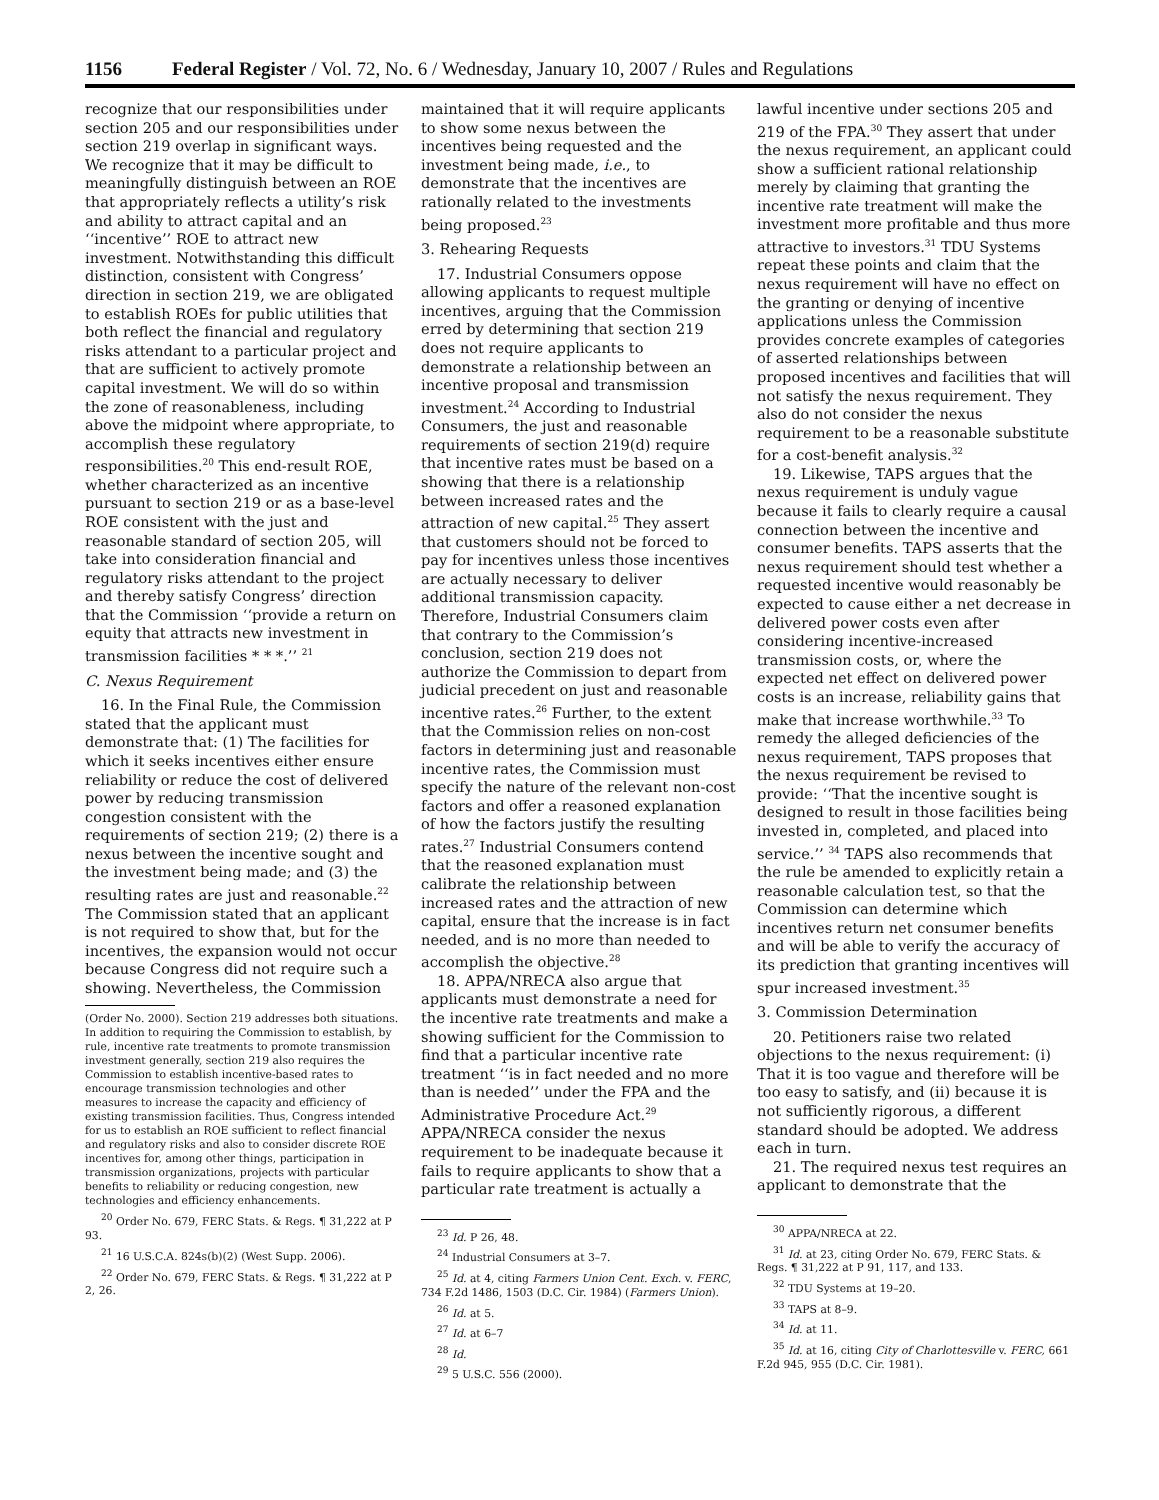1156 Federal Register / Vol. 72, No. 6 / Wednesday, January 10, 2007 / Rules and Regulations
recognize that our responsibilities under section 205 and our responsibilities under section 219 overlap in significant ways. We recognize that it may be difficult to meaningfully distinguish between an ROE that appropriately reflects a utility’s risk and ability to attract capital and an ‘‘incentive’’ ROE to attract new investment. Notwithstanding this difficult distinction, consistent with Congress’ direction in section 219, we are obligated to establish ROEs for public utilities that both reflect the financial and regulatory risks attendant to a particular project and that are sufficient to actively promote capital investment. We will do so within the zone of reasonableness, including above the midpoint where appropriate, to accomplish these regulatory responsibilities.<sup>20</sup> This end-result ROE, whether characterized as an incentive pursuant to section 219 or as a base-level ROE consistent with the just and reasonable standard of section 205, will take into consideration financial and regulatory risks attendant to the project and thereby satisfy Congress’ direction that the Commission ‘‘provide a return on equity that attracts new investment in transmission facilities * * *.’’ <sup>21</sup>
C. Nexus Requirement
16. In the Final Rule, the Commission stated that the applicant must demonstrate that: (1) The facilities for which it seeks incentives either ensure reliability or reduce the cost of delivered power by reducing transmission congestion consistent with the requirements of section 219; (2) there is a nexus between the incentive sought and the investment being made; and (3) the resulting rates are just and reasonable.<sup>22</sup> The Commission stated that an applicant is not required to show that, but for the incentives, the expansion would not occur because Congress did not require such a showing. Nevertheless, the Commission
(Order No. 2000). Section 219 addresses both situations. In addition to requiring the Commission to establish, by rule, incentive rate treatments to promote transmission investment generally, section 219 also requires the Commission to establish incentive-based rates to encourage transmission technologies and other measures to increase the capacity and efficiency of existing transmission facilities. Thus, Congress intended for us to establish an ROE sufficient to reflect financial and regulatory risks and also to consider discrete ROE incentives for, among other things, participation in transmission organizations, projects with particular benefits to reliability or reducing congestion, new technologies and efficiency enhancements.
<sup>20</sup> Order No. 679, FERC Stats. & Regs. ¶ 31,222 at P 93.
<sup>21</sup> 16 U.S.C.A. 824s(b)(2) (West Supp. 2006).
<sup>22</sup> Order No. 679, FERC Stats. & Regs. ¶ 31,222 at P 2, 26.
maintained that it will require applicants to show some nexus between the incentives being requested and the investment being made, i.e., to demonstrate that the incentives are rationally related to the investments being proposed.<sup>23</sup>
3. Rehearing Requests
17. Industrial Consumers oppose allowing applicants to request multiple incentives, arguing that the Commission erred by determining that section 219 does not require applicants to demonstrate a relationship between an incentive proposal and transmission investment.<sup>24</sup> According to Industrial Consumers, the just and reasonable requirements of section 219(d) require that incentive rates must be based on a showing that there is a relationship between increased rates and the attraction of new capital.<sup>25</sup> They assert that customers should not be forced to pay for incentives unless those incentives are actually necessary to deliver additional transmission capacity. Therefore, Industrial Consumers claim that contrary to the Commission’s conclusion, section 219 does not authorize the Commission to depart from judicial precedent on just and reasonable incentive rates.<sup>26</sup> Further, to the extent that the Commission relies on non-cost factors in determining just and reasonable incentive rates, the Commission must specify the nature of the relevant non-cost factors and offer a reasoned explanation of how the factors justify the resulting rates.<sup>27</sup> Industrial Consumers contend that the reasoned explanation must calibrate the relationship between increased rates and the attraction of new capital, ensure that the increase is in fact needed, and is no more than needed to accomplish the objective.<sup>28</sup>
18. APPA/NRECA also argue that applicants must demonstrate a need for the incentive rate treatments and make a showing sufficient for the Commission to find that a particular incentive rate treatment ‘‘is in fact needed and no more than is needed’’ under the FPA and the Administrative Procedure Act.<sup>29</sup> APPA/NRECA consider the nexus requirement to be inadequate because it fails to require applicants to show that a particular rate treatment is actually a
<sup>23</sup> Id. P 26, 48.
<sup>24</sup> Industrial Consumers at 3–7.
<sup>25</sup> Id. at 4, citing Farmers Union Cent. Exch. v. FERC, 734 F.2d 1486, 1503 (D.C. Cir. 1984) (Farmers Union).
<sup>26</sup> Id. at 5.
<sup>27</sup> Id. at 6–7
<sup>28</sup> Id.
<sup>29</sup> 5 U.S.C. 556 (2000).
lawful incentive under sections 205 and 219 of the FPA.<sup>30</sup> They assert that under the nexus requirement, an applicant could show a sufficient rational relationship merely by claiming that granting the incentive rate treatment will make the investment more profitable and thus more attractive to investors.<sup>31</sup> TDU Systems repeat these points and claim that the nexus requirement will have no effect on the granting or denying of incentive applications unless the Commission provides concrete examples of categories of asserted relationships between proposed incentives and facilities that will not satisfy the nexus requirement. They also do not consider the nexus requirement to be a reasonable substitute for a cost-benefit analysis.<sup>32</sup>
19. Likewise, TAPS argues that the nexus requirement is unduly vague because it fails to clearly require a causal connection between the incentive and consumer benefits. TAPS asserts that the nexus requirement should test whether a requested incentive would reasonably be expected to cause either a net decrease in delivered power costs even after considering incentive-increased transmission costs, or, where the expected net effect on delivered power costs is an increase, reliability gains that make that increase worthwhile.<sup>33</sup> To remedy the alleged deficiencies of the nexus requirement, TAPS proposes that the nexus requirement be revised to provide: ‘‘That the incentive sought is designed to result in those facilities being invested in, completed, and placed into service.’’ <sup>34</sup> TAPS also recommends that the rule be amended to explicitly retain a reasonable calculation test, so that the Commission can determine which incentives return net consumer benefits and will be able to verify the accuracy of its prediction that granting incentives will spur increased investment.<sup>35</sup>
3. Commission Determination
20. Petitioners raise two related objections to the nexus requirement: (i) That it is too vague and therefore will be too easy to satisfy, and (ii) because it is not sufficiently rigorous, a different standard should be adopted. We address each in turn.
21. The required nexus test requires an applicant to demonstrate that the
<sup>30</sup> APPA/NRECA at 22.
<sup>31</sup> Id. at 23, citing Order No. 679, FERC Stats. & Regs. ¶ 31,222 at P 91, 117, and 133.
<sup>32</sup> TDU Systems at 19–20.
<sup>33</sup> TAPS at 8–9.
<sup>34</sup> Id. at 11.
<sup>35</sup> Id. at 16, citing City of Charlottesville v. FERC, 661 F.2d 945, 955 (D.C. Cir. 1981).